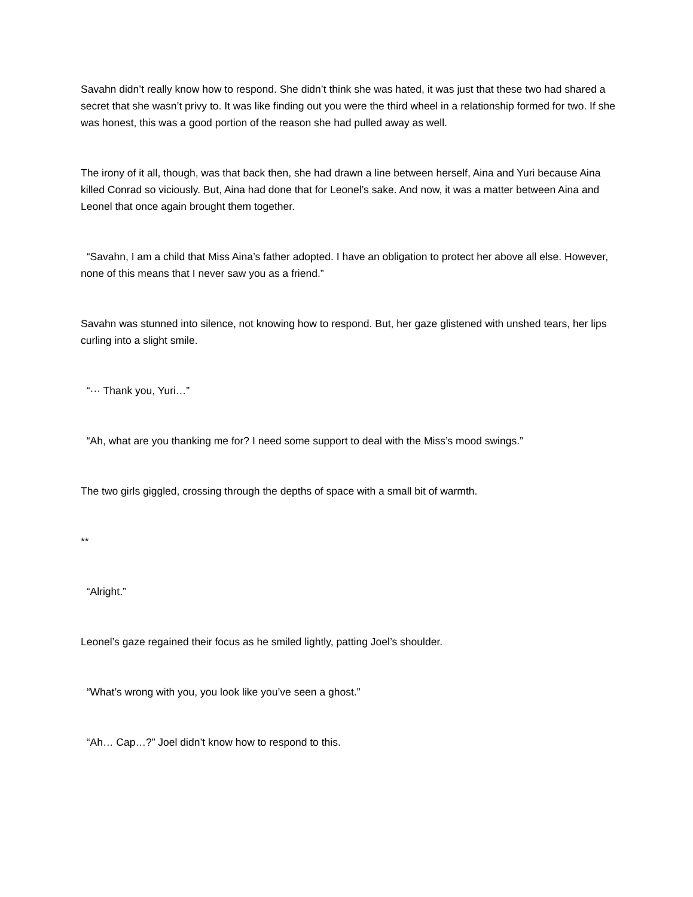Savahn didn’t really know how to respond. She didn’t think she was hated, it was just that these two had shared a secret that she wasn’t privy to. It was like finding out you were the third wheel in a relationship formed for two. If she was honest, this was a good portion of the reason she had pulled away as well.
The irony of it all, though, was that back then, she had drawn a line between herself, Aina and Yuri because Aina killed Conrad so viciously. But, Aina had done that for Leonel’s sake. And now, it was a matter between Aina and Leonel that once again brought them together.
“Savahn, I am a child that Miss Aina’s father adopted. I have an obligation to protect her above all else. However, none of this means that I never saw you as a friend.”
Savahn was stunned into silence, not knowing how to respond. But, her gaze glistened with unshed tears, her lips curling into a slight smile.
“··· Thank you, Yuri…”
“Ah, what are you thanking me for? I need some support to deal with the Miss’s mood swings.”
The two girls giggled, crossing through the depths of space with a small bit of warmth.
**
“Alright.”
Leonel’s gaze regained their focus as he smiled lightly, patting Joel’s shoulder.
“What’s wrong with you, you look like you’ve seen a ghost.”
“Ah… Cap…?” Joel didn’t know how to respond to this.